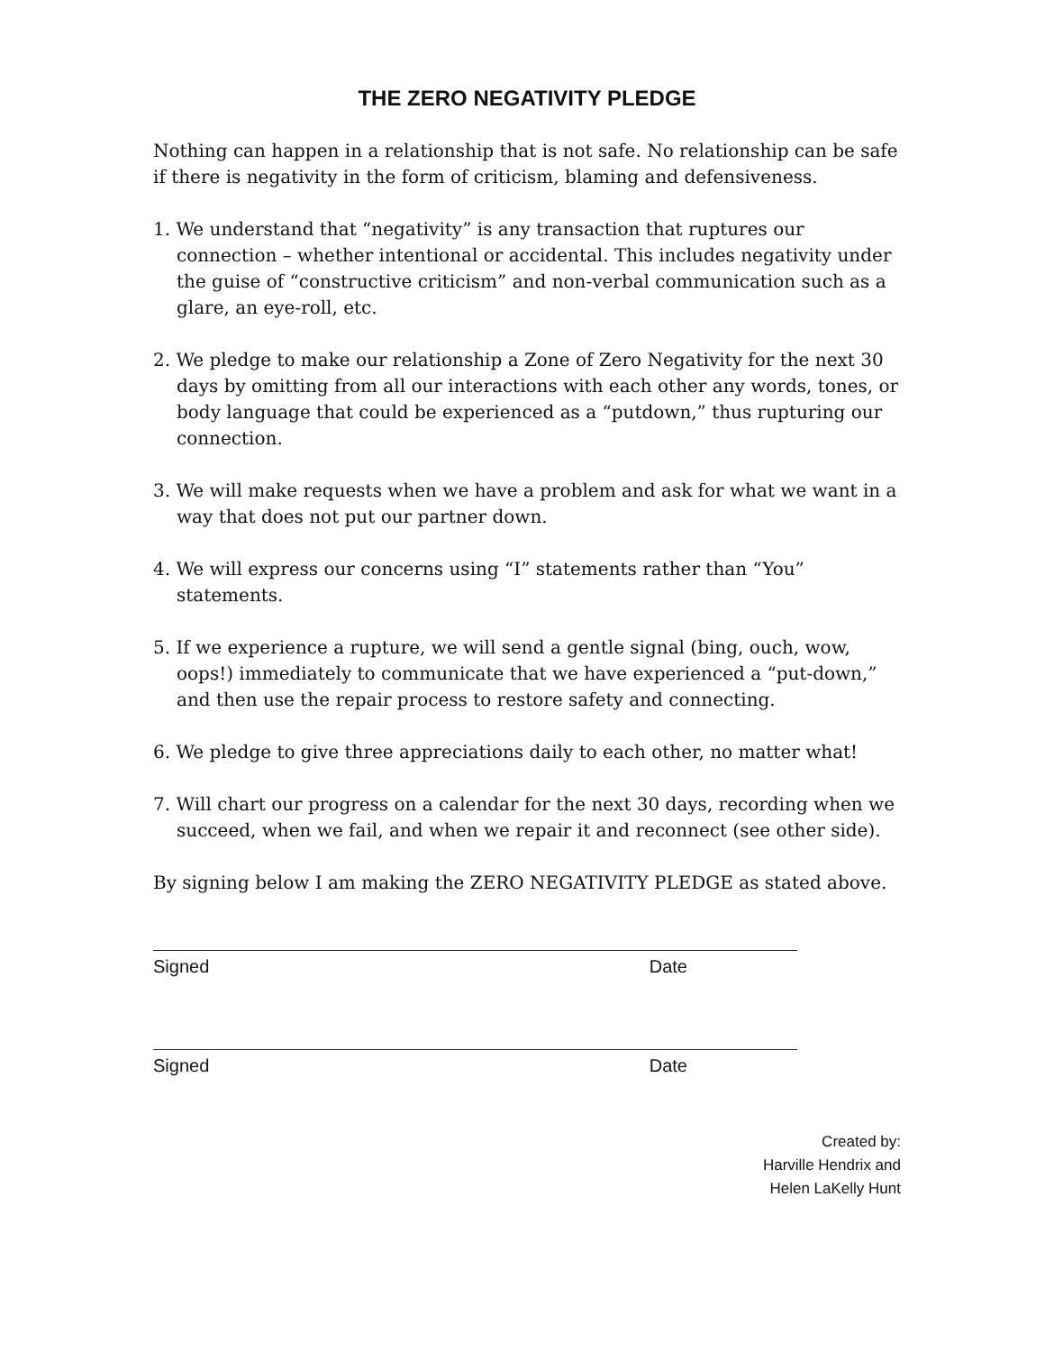THE ZERO NEGATIVITY PLEDGE
Nothing can happen in a relationship that is not safe. No relationship can be safe if there is negativity in the form of criticism, blaming and defensiveness.
1. We understand that “negativity” is any transaction that ruptures our connection – whether intentional or accidental. This includes negativity under the guise of “constructive criticism” and non-verbal communication such as a glare, an eye-roll, etc.
2. We pledge to make our relationship a Zone of Zero Negativity for the next 30 days by omitting from all our interactions with each other any words, tones, or body language that could be experienced as a “putdown,” thus rupturing our connection.
3. We will make requests when we have a problem and ask for what we want in a way that does not put our partner down.
4. We will express our concerns using “I” statements rather than “You” statements.
5. If we experience a rupture, we will send a gentle signal (bing, ouch, wow, oops!) immediately to communicate that we have experienced a “put-down,” and then use the repair process to restore safety and connecting.
6. We pledge to give three appreciations daily to each other, no matter what!
7. Will chart our progress on a calendar for the next 30 days, recording when we succeed, when we fail, and when we repair it and reconnect (see other side).
By signing below I am making the ZERO NEGATIVITY PLEDGE as stated above.
Signed Date
Signed Date
Created by:
Harville Hendrix and
Helen LaKelly Hunt